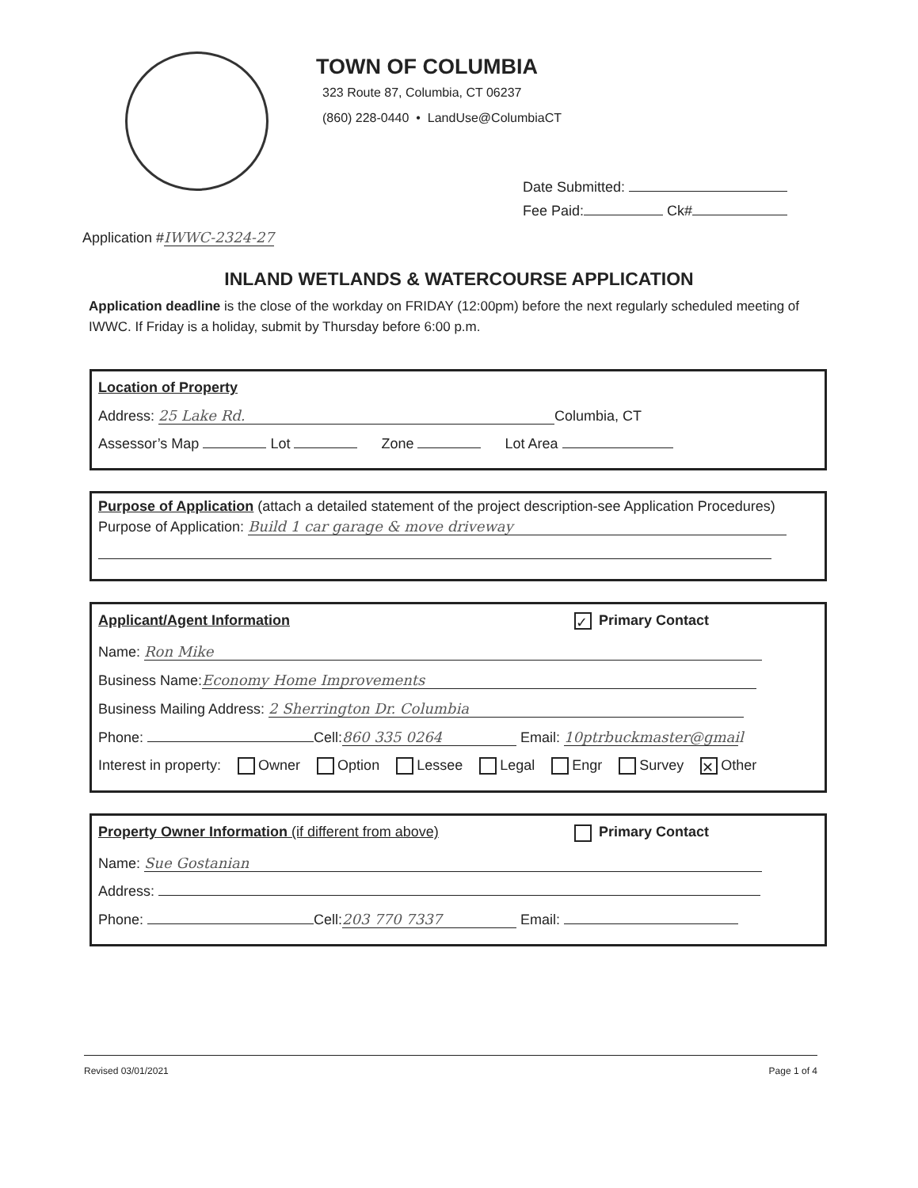TOWN OF COLUMBIA
323 Route 87, Columbia, CT 06237
(860) 228-0440 • LandUse@ColumbiaCT
Date Submitted:
Fee Paid: Ck#
Application # IWWC-2324-27
INLAND WETLANDS & WATERCOURSE APPLICATION
Application deadline is the close of the workday on FRIDAY (12:00pm) before the next regularly scheduled meeting of IWWC. If Friday is a holiday, submit by Thursday before 6:00 p.m.
Location of Property
Address: 25 Lake Rd. Columbia, CT
Assessor’s Map Lot Zone Lot Area
Purpose of Application
(attach a detailed statement of the project description-see Application Procedures)
Purpose of Application: Build 1 car garage & move driveway
Applicant/Agent Information
✓ Primary Contact
Name: Ron Mike
Business Name: Economy Home Improvements
Business Mailing Address: 2 Sherrington Dr. Columbia
Phone: Cell: 860 335 0264 Email: 10ptrbuckmaster@gmail
Interest in property: Owner Option Lessee Legal Engr Survey ✕ Other
Property Owner Information (if different from above)
Primary Contact
Name: Sue Gostanian
Address:
Phone: Cell: 203 770 7337 Email:
Revised 03/01/2021 Page 1 of 4